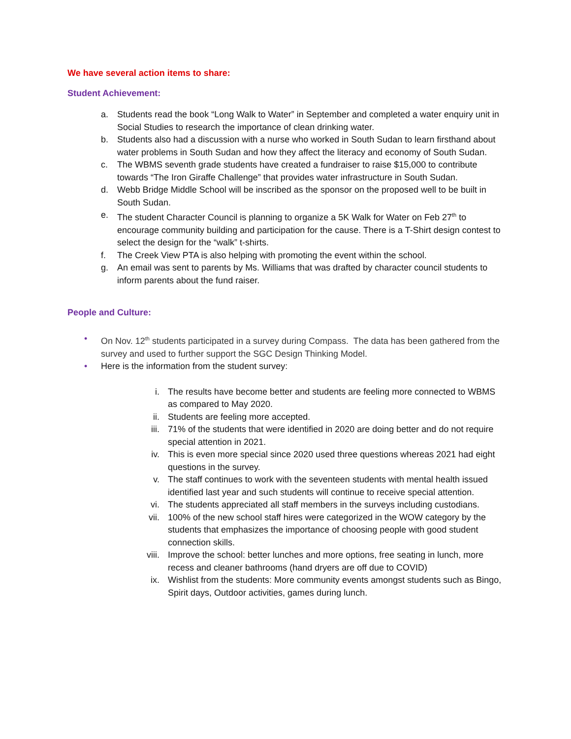We have several action items to share:
Student Achievement:
a. Students read the book “Long Walk to Water” in September and completed a water enquiry unit in Social Studies to research the importance of clean drinking water.
b. Students also had a discussion with a nurse who worked in South Sudan to learn firsthand about water problems in South Sudan and how they affect the literacy and economy of South Sudan.
c. The WBMS seventh grade students have created a fundraiser to raise $15,000 to contribute towards “The Iron Giraffe Challenge” that provides water infrastructure in South Sudan.
d. Webb Bridge Middle School will be inscribed as the sponsor on the proposed well to be built in South Sudan.
e. The student Character Council is planning to organize a 5K Walk for Water on Feb 27<sup>th</sup> to encourage community building and participation for the cause. There is a T-Shirt design contest to select the design for the “walk” t-shirts.
f. The Creek View PTA is also helping with promoting the event within the school.
g. An email was sent to parents by Ms. Williams that was drafted by character council students to inform parents about the fund raiser.
People and Culture:
• On Nov. 12<sup>th</sup> students participated in a survey during Compass. The data has been gathered from the survey and used to further support the SGC Design Thinking Model.
• Here is the information from the student survey:
i. The results have become better and students are feeling more connected to WBMS as compared to May 2020.
ii. Students are feeling more accepted.
iii. 71% of the students that were identified in 2020 are doing better and do not require special attention in 2021.
iv. This is even more special since 2020 used three questions whereas 2021 had eight questions in the survey.
v. The staff continues to work with the seventeen students with mental health issued identified last year and such students will continue to receive special attention.
vi. The students appreciated all staff members in the surveys including custodians.
vii. 100% of the new school staff hires were categorized in the WOW category by the students that emphasizes the importance of choosing people with good student connection skills.
viii. Improve the school: better lunches and more options, free seating in lunch, more recess and cleaner bathrooms (hand dryers are off due to COVID)
ix. Wishlist from the students: More community events amongst students such as Bingo, Spirit days, Outdoor activities, games during lunch.